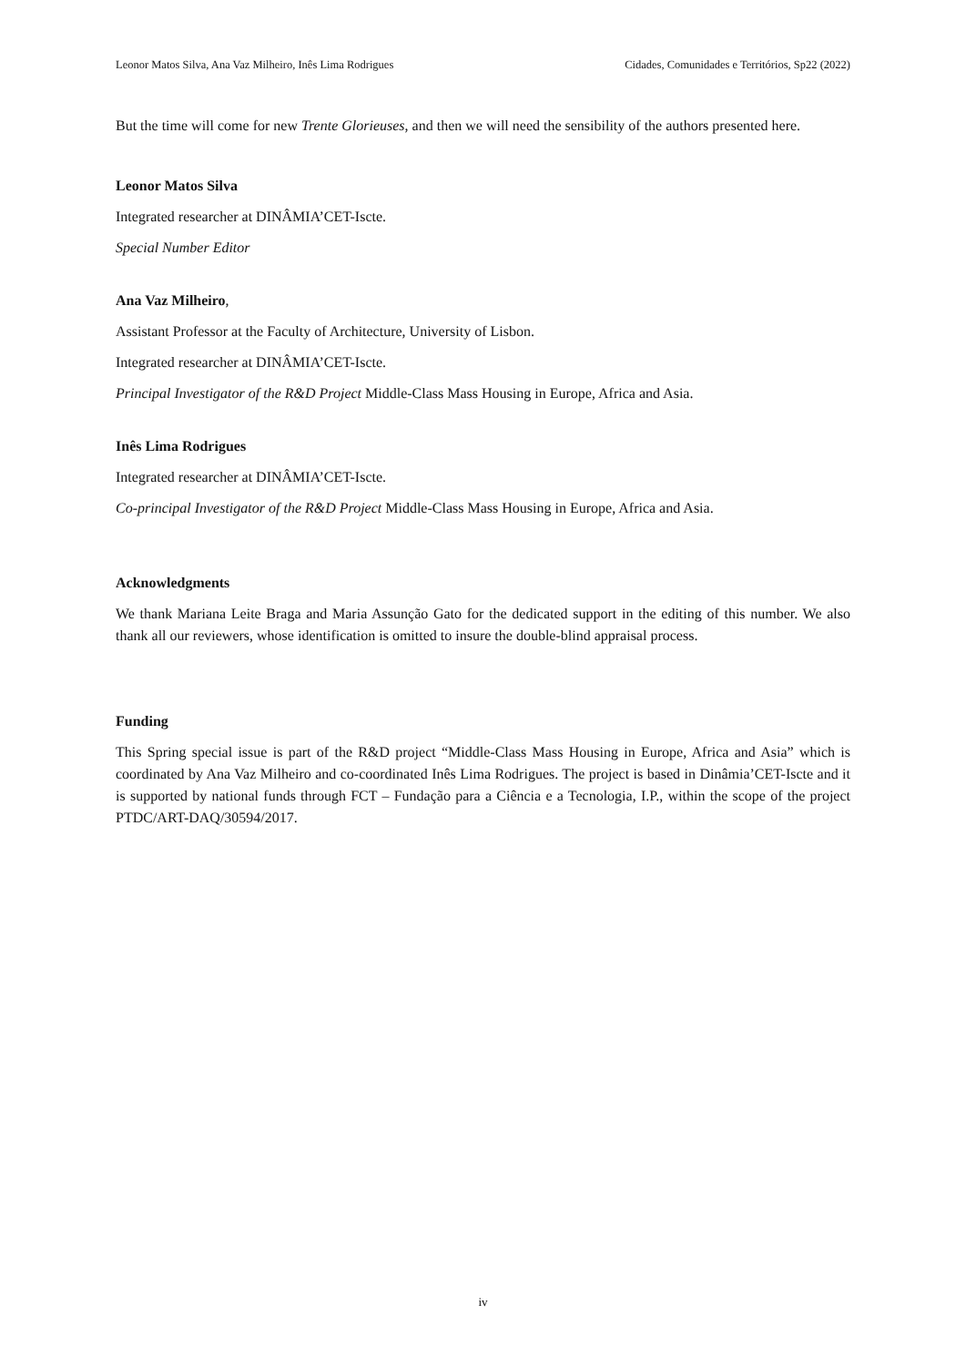Leonor Matos Silva, Ana Vaz Milheiro, Inês Lima Rodrigues Cidades, Comunidades e Territórios, Sp22 (2022)
But the time will come for new Trente Glorieuses, and then we will need the sensibility of the authors presented here.
Leonor Matos Silva
Integrated researcher at DINÂMIA’CET-Iscte.
Special Number Editor
Ana Vaz Milheiro,
Assistant Professor at the Faculty of Architecture, University of Lisbon.
Integrated researcher at DINÂMIA’CET-Iscte.
Principal Investigator of the R&D Project Middle-Class Mass Housing in Europe, Africa and Asia.
Inês Lima Rodrigues
Integrated researcher at DINÂMIA’CET-Iscte.
Co-principal Investigator of the R&D Project Middle-Class Mass Housing in Europe, Africa and Asia.
Acknowledgments
We thank Mariana Leite Braga and Maria Assunção Gato for the dedicated support in the editing of this number. We also thank all our reviewers, whose identification is omitted to insure the double-blind appraisal process.
Funding
This Spring special issue is part of the R&D project “Middle-Class Mass Housing in Europe, Africa and Asia” which is coordinated by Ana Vaz Milheiro and co-coordinated Inês Lima Rodrigues. The project is based in Dinâmia’CET-Iscte and it is supported by national funds through FCT – Fundação para a Ciência e a Tecnologia, I.P., within the scope of the project PTDC/ART-DAQ/30594/2017.
iv